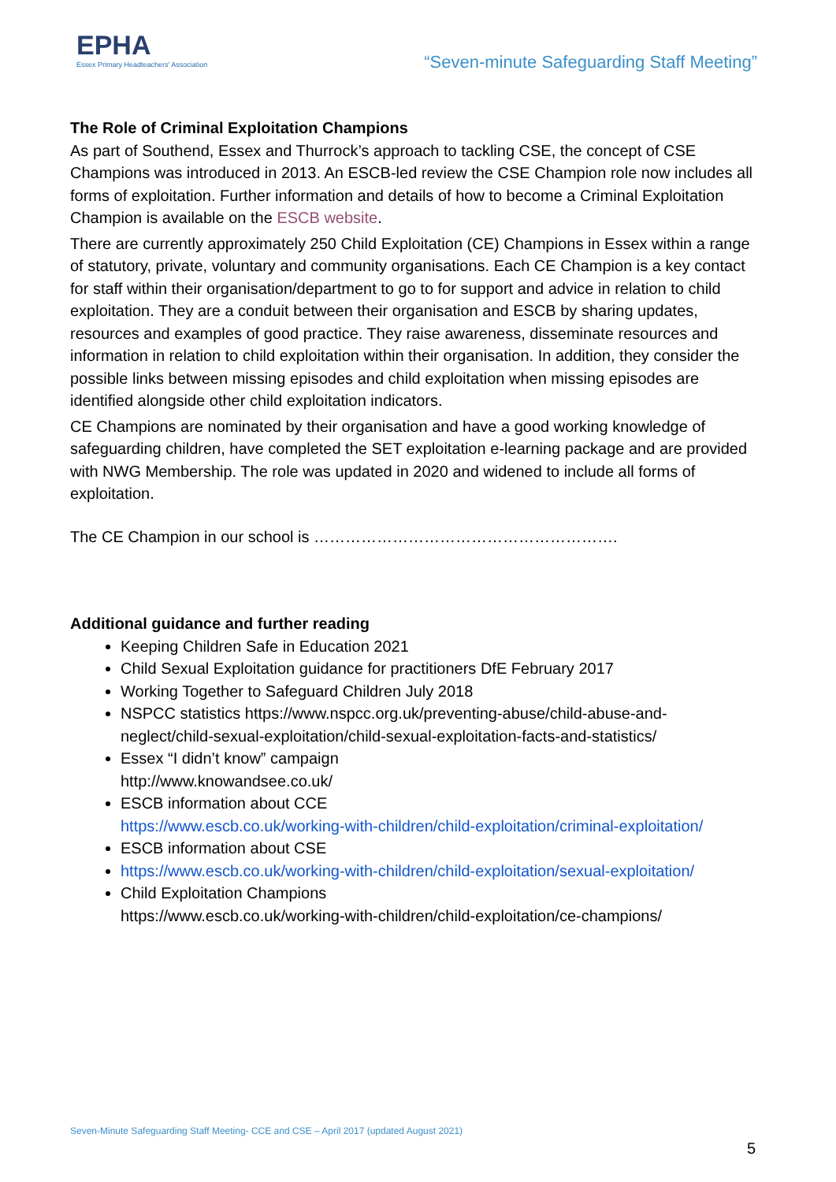EPHA
Essex Primary Headteachers' Association
“Seven-minute Safeguarding Staff Meeting”
The Role of Criminal Exploitation Champions
As part of Southend, Essex and Thurrock’s approach to tackling CSE, the concept of CSE Champions was introduced in 2013. An ESCB-led review the CSE Champion role now includes all forms of exploitation. Further information and details of how to become a Criminal Exploitation Champion is available on the ESCB website.
There are currently approximately 250 Child Exploitation (CE) Champions in Essex within a range of statutory, private, voluntary and community organisations. Each CE Champion is a key contact for staff within their organisation/department to go to for support and advice in relation to child exploitation. They are a conduit between their organisation and ESCB by sharing updates, resources and examples of good practice. They raise awareness, disseminate resources and information in relation to child exploitation within their organisation. In addition, they consider the possible links between missing episodes and child exploitation when missing episodes are identified alongside other child exploitation indicators.
CE Champions are nominated by their organisation and have a good working knowledge of safeguarding children, have completed the SET exploitation e-learning package and are provided with NWG Membership. The role was updated in 2020 and widened to include all forms of exploitation.
The CE Champion in our school is ………………………………………………….
Additional guidance and further reading
Keeping Children Safe in Education 2021
Child Sexual Exploitation guidance for practitioners DfE February 2017
Working Together to Safeguard Children July 2018
NSPCC statistics https://www.nspcc.org.uk/preventing-abuse/child-abuse-and-neglect/child-sexual-exploitation/child-sexual-exploitation-facts-and-statistics/
Essex “I didn’t know” campaign
http://www.knowandsee.co.uk/
ESCB information about CCE
https://www.escb.co.uk/working-with-children/child-exploitation/criminal-exploitation/
ESCB information about CSE
https://www.escb.co.uk/working-with-children/child-exploitation/sexual-exploitation/
Child Exploitation Champions
https://www.escb.co.uk/working-with-children/child-exploitation/ce-champions/
Seven-Minute Safeguarding Staff Meeting- CCE and CSE – April 2017 (updated August 2021)
5